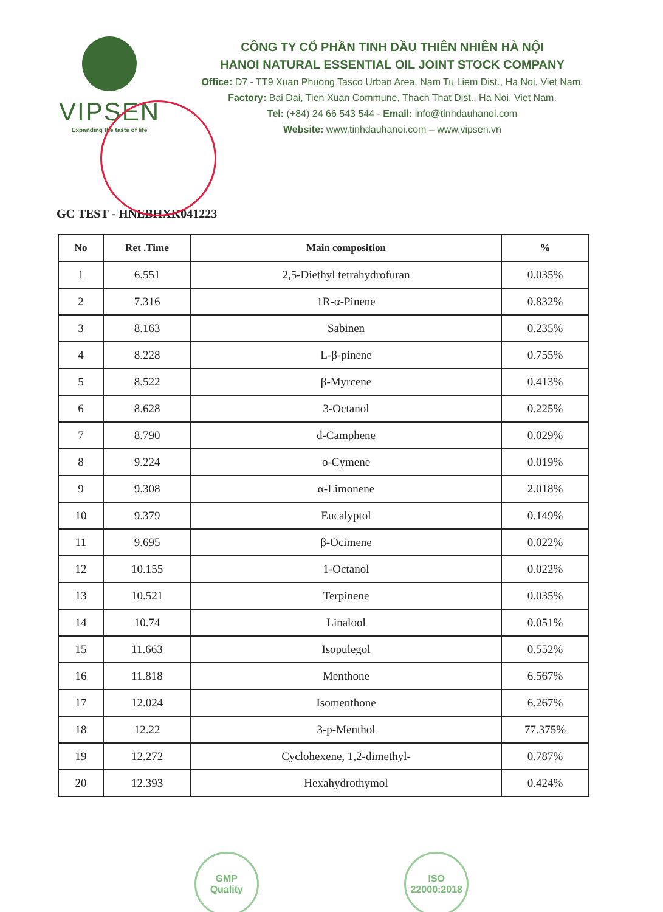VIPSEN
Expanding the taste of life
CÔNG TY CỔ PHẦN TINH DẦU THIÊN NHIÊN HÀ NỘI
HANOI NATURAL ESSENTIAL OIL JOINT STOCK COMPANY
Office: D7 - TT9 Xuan Phuong Tasco Urban Area, Nam Tu Liem Dist., Ha Noi, Viet Nam.
Factory: Bai Dai, Tien Xuan Commune, Thach That Dist., Ha Noi, Viet Nam.
Tel: (+84) 24 66 543 544 - Email: info@tinhdauhanoi.com
Website: www.tinhdauhanoi.com – www.vipsen.vn
GC TEST - HNEBHXK041223
| No | Ret .Time | Main composition | % |
| --- | --- | --- | --- |
| 1 | 6.551 | 2,5-Diethyl tetrahydrofuran | 0.035% |
| 2 | 7.316 | 1R-α-Pinene | 0.832% |
| 3 | 8.163 | Sabinen | 0.235% |
| 4 | 8.228 | L-β-pinene | 0.755% |
| 5 | 8.522 | β-Myrcene | 0.413% |
| 6 | 8.628 | 3-Octanol | 0.225% |
| 7 | 8.790 | d-Camphene | 0.029% |
| 8 | 9.224 | o-Cymene | 0.019% |
| 9 | 9.308 | α-Limonene | 2.018% |
| 10 | 9.379 | Eucalyptol | 0.149% |
| 11 | 9.695 | β-Ocimene | 0.022% |
| 12 | 10.155 | 1-Octanol | 0.022% |
| 13 | 10.521 | Terpinene | 0.035% |
| 14 | 10.74 | Linalool | 0.051% |
| 15 | 11.663 | Isopulegol | 0.552% |
| 16 | 11.818 | Menthone | 6.567% |
| 17 | 12.024 | Isomenthone | 6.267% |
| 18 | 12.22 | 3-p-Menthol | 77.375% |
| 19 | 12.272 | Cyclohexene, 1,2-dimethyl- | 0.787% |
| 20 | 12.393 | Hexahydrothymol | 0.424% |
GMP
Quality
ISO
22000:2018